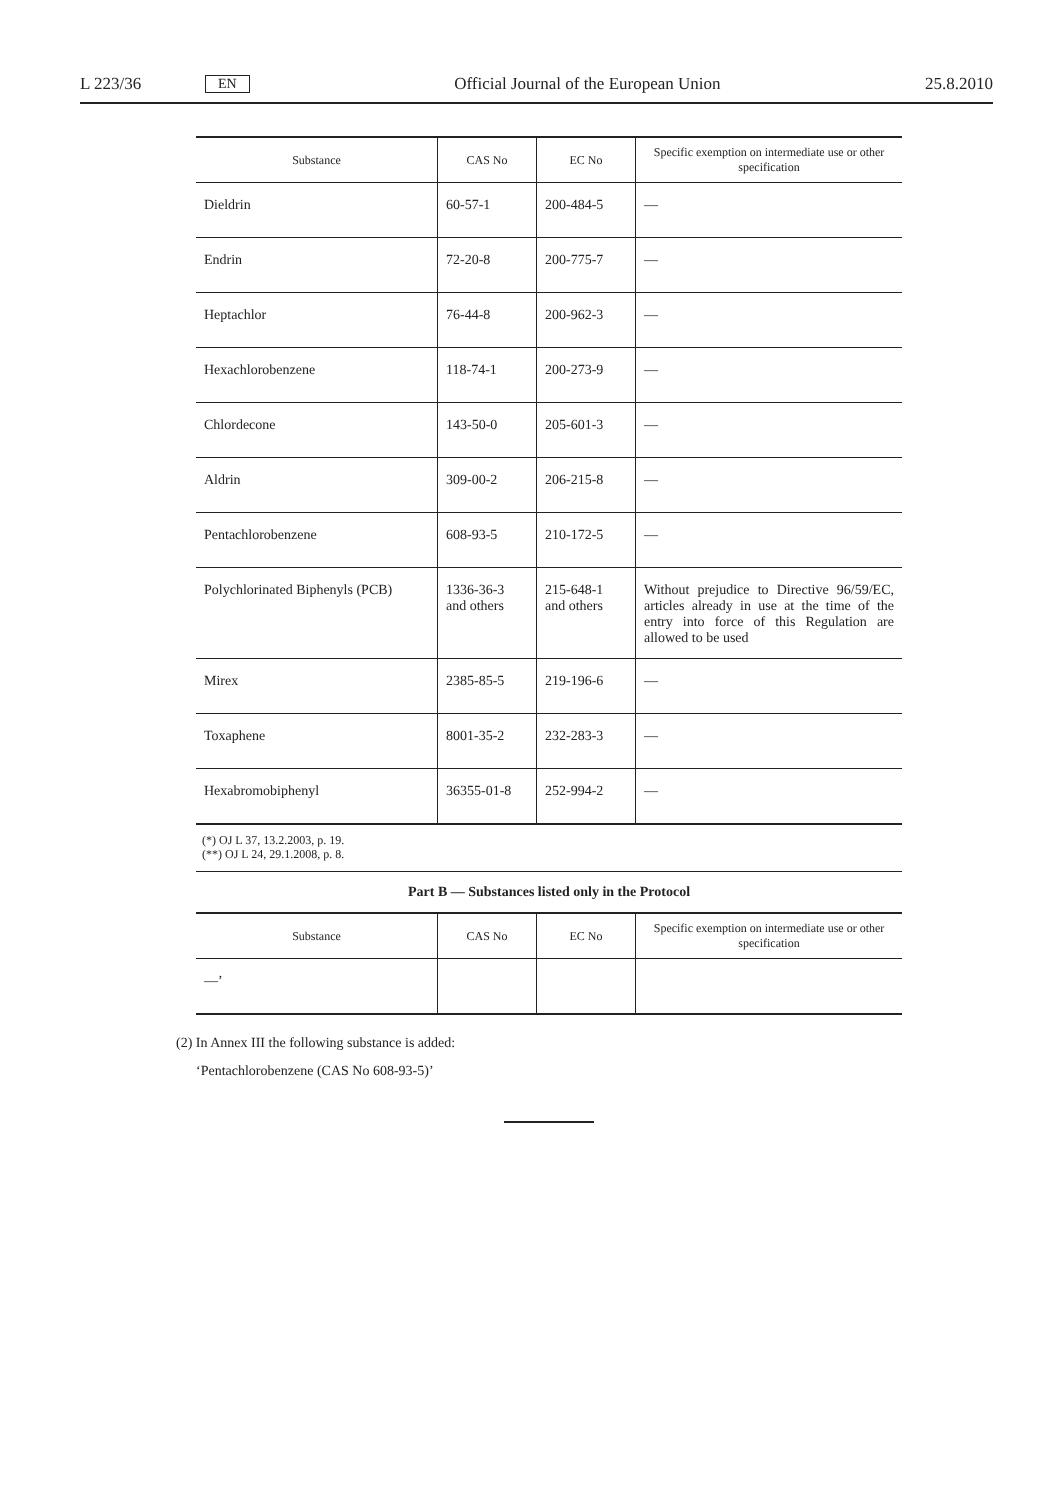L 223/36 EN Official Journal of the European Union 25.8.2010
| Substance | CAS No | EC No | Specific exemption on intermediate use or other specification |
| --- | --- | --- | --- |
| Dieldrin | 60-57-1 | 200-484-5 | — |
| Endrin | 72-20-8 | 200-775-7 | — |
| Heptachlor | 76-44-8 | 200-962-3 | — |
| Hexachlorobenzene | 118-74-1 | 200-273-9 | — |
| Chlordecone | 143-50-0 | 205-601-3 | — |
| Aldrin | 309-00-2 | 206-215-8 | — |
| Pentachlorobenzene | 608-93-5 | 210-172-5 | — |
| Polychlorinated Biphenyls (PCB) | 1336-36-3 and others | 215-648-1 and others | Without prejudice to Directive 96/59/EC, articles already in use at the time of the entry into force of this Regulation are allowed to be used |
| Mirex | 2385-85-5 | 219-196-6 | — |
| Toxaphene | 8001-35-2 | 232-283-3 | — |
| Hexabromobiphenyl | 36355-01-8 | 252-994-2 | — |
(*) OJ L 37, 13.2.2003, p. 19.
(**) OJ L 24, 29.1.2008, p. 8.
Part B — Substances listed only in the Protocol
| Substance | CAS No | EC No | Specific exemption on intermediate use or other specification |
| --- | --- | --- | --- |
| —’ | | | |
(2) In Annex III the following substance is added:
‘Pentachlorobenzene (CAS No 608-93-5)’